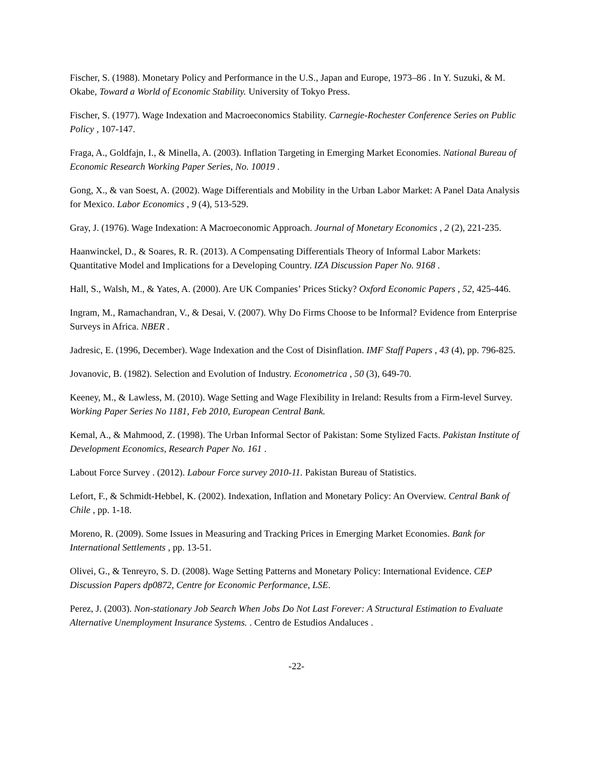Fischer, S. (1988). Monetary Policy and Performance in the U.S., Japan and Europe, 1973–86 . In Y. Suzuki, & M. Okabe, Toward a World of Economic Stability. University of Tokyo Press.
Fischer, S. (1977). Wage Indexation and Macroeconomics Stability. Carnegie-Rochester Conference Series on Public Policy , 107-147.
Fraga, A., Goldfajn, I., & Minella, A. (2003). Inflation Targeting in Emerging Market Economies. National Bureau of Economic Research Working Paper Series, No. 10019 .
Gong, X., & van Soest, A. (2002). Wage Differentials and Mobility in the Urban Labor Market: A Panel Data Analysis for Mexico. Labor Economics , 9 (4), 513-529.
Gray, J. (1976). Wage Indexation: A Macroeconomic Approach. Journal of Monetary Economics , 2 (2), 221-235.
Haanwinckel, D., & Soares, R. R. (2013). A Compensating Differentials Theory of Informal Labor Markets: Quantitative Model and Implications for a Developing Country. IZA Discussion Paper No. 9168 .
Hall, S., Walsh, M., & Yates, A. (2000). Are UK Companies’ Prices Sticky? Oxford Economic Papers , 52, 425-446.
Ingram, M., Ramachandran, V., & Desai, V. (2007). Why Do Firms Choose to be Informal? Evidence from Enterprise Surveys in Africa. NBER .
Jadresic, E. (1996, December). Wage Indexation and the Cost of Disinflation. IMF Staff Papers , 43 (4), pp. 796-825.
Jovanovic, B. (1982). Selection and Evolution of Industry. Econometrica , 50 (3), 649-70.
Keeney, M., & Lawless, M. (2010). Wage Setting and Wage Flexibility in Ireland: Results from a Firm-level Survey. Working Paper Series No 1181, Feb 2010, European Central Bank.
Kemal, A., & Mahmood, Z. (1998). The Urban Informal Sector of Pakistan: Some Stylized Facts. Pakistan Institute of Development Economics, Research Paper No. 161 .
Labout Force Survey . (2012). Labour Force survey 2010-11. Pakistan Bureau of Statistics.
Lefort, F., & Schmidt-Hebbel, K. (2002). Indexation, Inflation and Monetary Policy: An Overview. Central Bank of Chile , pp. 1-18.
Moreno, R. (2009). Some Issues in Measuring and Tracking Prices in Emerging Market Economies. Bank for International Settlements , pp. 13-51.
Olivei, G., & Tenreyro, S. D. (2008). Wage Setting Patterns and Monetary Policy: International Evidence. CEP Discussion Papers dp0872, Centre for Economic Performance, LSE.
Perez, J. (2003). Non-stationary Job Search When Jobs Do Not Last Forever: A Structural Estimation to Evaluate Alternative Unemployment Insurance Systems. . Centro de Estudios Andaluces .
-22-